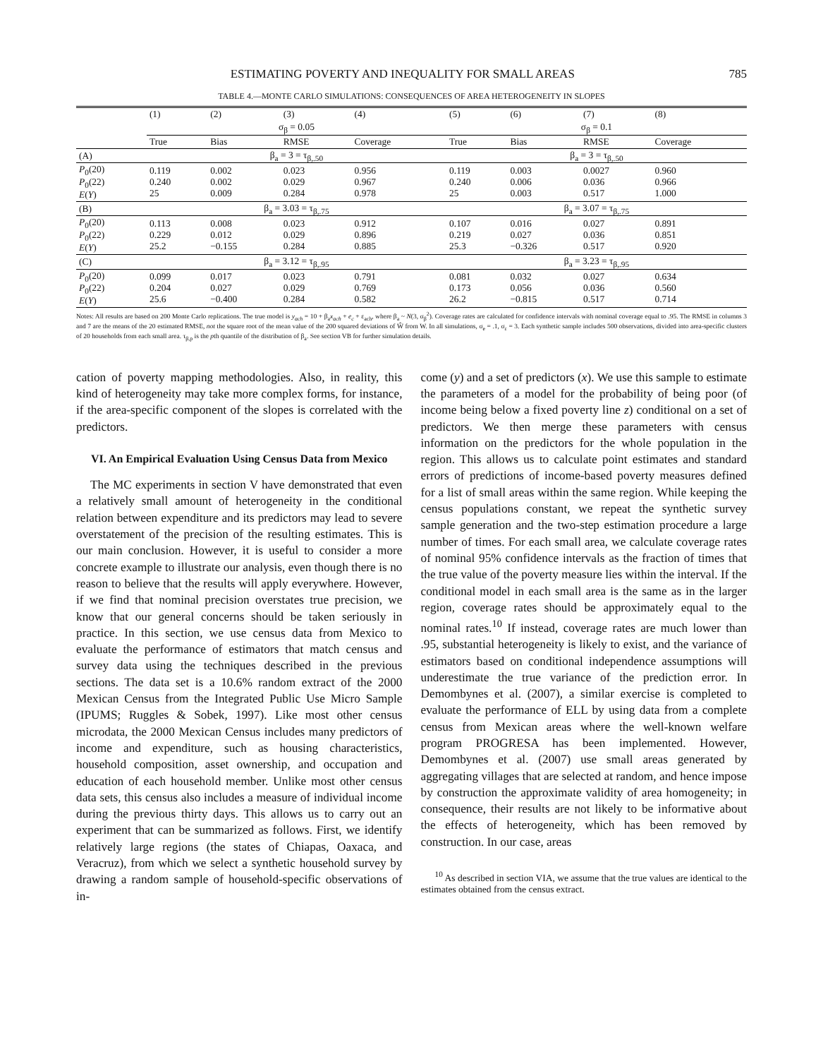ESTIMATING POVERTY AND INEQUALITY FOR SMALL AREAS 785
TABLE 4.—MONTE CARLO SIMULATIONS: CONSEQUENCES OF AREA HETEROGENEITY IN SLOPES
| | (1) | (2) | (3) | (4) | (5) | (6) | (7) | (8) |
| | σ<sub>β</sub> = 0.05 | | | | σ<sub>β</sub> = 0.1 | | | |
| | True | Bias | RMSE | Coverage | True | Bias | RMSE | Coverage |
| (A) | β<sub>a</sub> = 3 = τ<sub>β,.50</sub> | | | | β<sub>a</sub> = 3 = τ<sub>β,.50</sub> | | | |
| P<sub>0</sub>(20) P<sub>0</sub>(22) E ( Y ) | 0.119 0.240 25 | 0.002 0.002 0.009 | 0.023 0.029 0.284 | 0.956 0.967 0.978 | 0.119 0.240 25 | 0.003 0.006 0.003 | 0.0027 0.036 0.517 | 0.960 0.966 1.000 |
| (B) | β<sub>a</sub> = 3.03 = τ<sub>β,.75</sub> | | | | β<sub>a</sub> = 3.07 = τ<sub>β,.75</sub> | | | |
| P<sub>0</sub>(20) P<sub>0</sub>(22) E ( Y ) | 0.113 0.229 25.2 | 0.008 0.012 −0.155 | 0.023 0.029 0.284 | 0.912 0.896 0.885 | 0.107 0.219 25.3 | 0.016 0.027 −0.326 | 0.027 0.036 0.517 | 0.891 0.851 0.920 |
| (C) | β<sub>a</sub> = 3.12 = τ<sub>β,.95</sub> | | | | β<sub>a</sub> = 3.23 = τ<sub>β,.95</sub> | | | |
| P<sub>0</sub>(20) P<sub>0</sub>(22) E ( Y ) | 0.099 0.204 25.6 | 0.017 0.027 −0.400 | 0.023 0.029 0.284 | 0.791 0.769 0.582 | 0.081 0.173 26.2 | 0.032 0.056 −0.815 | 0.027 0.036 0.517 | 0.634 0.560 0.714 |
Notes: All results are based on 200 Monte Carlo replications. The true model is y<sub>ach</sub> = 10 + β<sub>a</sub>x<sub>ach</sub> + e<sub>c</sub> + ε<sub>ach</sub>, where β<sub>a</sub> ~ N(3, σ<sub>β</sub><sup>2</sup>). Coverage rates are calculated for confidence intervals with nominal coverage equal to .95. The RMSE in columns 3 and 7 are the means of the 20 estimated RMSE, not the square root of the mean value of the 200 squared deviations of Ŵ from W. In all simulations, σ<sub>e</sub> = .1, σ<sub>ε</sub> = 3. Each synthetic sample includes 500 observations, divided into area-specific clusters of 20 households from each small area. τ<sub>β,p</sub> is the pth quantile of the distribution of β<sub>a</sub>. See section VB for further simulation details.
cation of poverty mapping methodologies. Also, in reality, this kind of heterogeneity may take more complex forms, for instance, if the area-specific component of the slopes is correlated with the predictors.
VI. An Empirical Evaluation Using Census Data from Mexico
The MC experiments in section V have demonstrated that even a relatively small amount of heterogeneity in the conditional relation between expenditure and its predictors may lead to severe overstatement of the precision of the resulting estimates. This is our main conclusion. However, it is useful to consider a more concrete example to illustrate our analysis, even though there is no reason to believe that the results will apply everywhere. However, if we find that nominal precision overstates true precision, we know that our general concerns should be taken seriously in practice. In this section, we use census data from Mexico to evaluate the performance of estimators that match census and survey data using the techniques described in the previous sections. The data set is a 10.6% random extract of the 2000 Mexican Census from the Integrated Public Use Micro Sample (IPUMS; Ruggles & Sobek, 1997). Like most other census microdata, the 2000 Mexican Census includes many predictors of income and expenditure, such as housing characteristics, household composition, asset ownership, and occupation and education of each household member. Unlike most other census data sets, this census also includes a measure of individual income during the previous thirty days. This allows us to carry out an experiment that can be summarized as follows. First, we identify relatively large regions (the states of Chiapas, Oaxaca, and Veracruz), from which we select a synthetic household survey by drawing a random sample of household-specific observations of in-
come (y) and a set of predictors (x). We use this sample to estimate the parameters of a model for the probability of being poor (of income being below a fixed poverty line z) conditional on a set of predictors. We then merge these parameters with census information on the predictors for the whole population in the region. This allows us to calculate point estimates and standard errors of predictions of income-based poverty measures defined for a list of small areas within the same region. While keeping the census populations constant, we repeat the synthetic survey sample generation and the two-step estimation procedure a large number of times. For each small area, we calculate coverage rates of nominal 95% confidence intervals as the fraction of times that the true value of the poverty measure lies within the interval. If the conditional model in each small area is the same as in the larger region, coverage rates should be approximately equal to the nominal rates.<sup>10</sup> If instead, coverage rates are much lower than .95, substantial heterogeneity is likely to exist, and the variance of estimators based on conditional independence assumptions will underestimate the true variance of the prediction error. In Demombynes et al. (2007), a similar exercise is completed to evaluate the performance of ELL by using data from a complete census from Mexican areas where the well-known welfare program PROGRESA has been implemented. However, Demombynes et al. (2007) use small areas generated by aggregating villages that are selected at random, and hence impose by construction the approximate validity of area homogeneity; in consequence, their results are not likely to be informative about the effects of heterogeneity, which has been removed by construction. In our case, areas
<sup>10</sup> As described in section VIA, we assume that the true values are identical to the estimates obtained from the census extract.